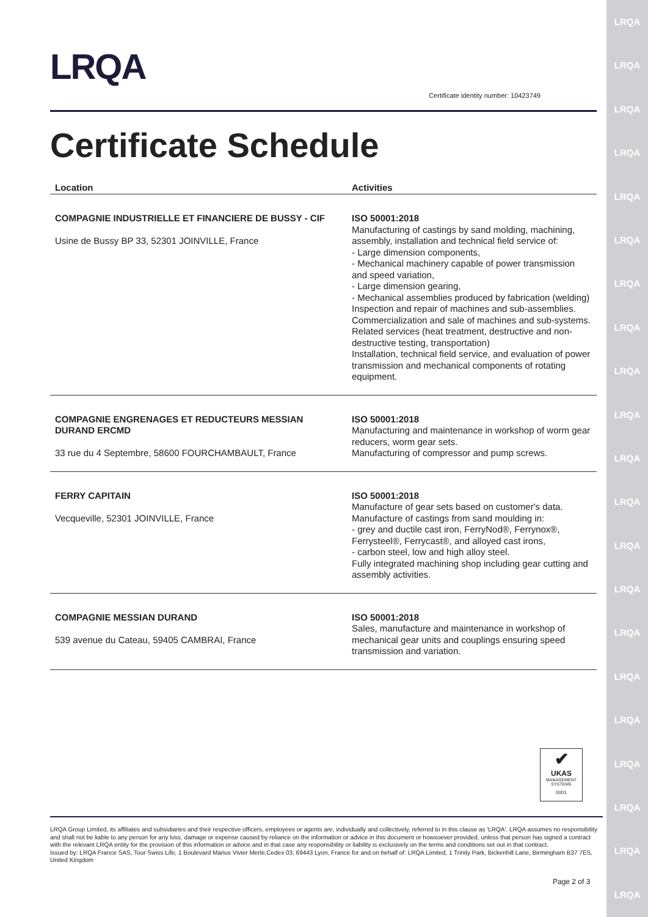LRQA
LRQA
LRQA
LRQA
LRQA
LRQA
LRQA
LRQA
LRQA
LRQA
LRQA
LRQA
LRQA
LRQA
LRQA
LRQA
LRQA
LRQA
LRQA
LRQA
LRQA
LRQA
Certificate identity number: 10423749
Certificate Schedule
| Location | Activities |
| --- | --- |
| COMPAGNIE INDUSTRIELLE ET FINANCIERE DE BUSSY - CIF Usine de Bussy BP 33, 52301 JOINVILLE, France | ISO 50001:2018 Manufacturing of castings by sand molding, machining, assembly, installation and technical field service of: - Large dimension components, - Mechanical machinery capable of power transmission and speed variation, - Large dimension gearing, - Mechanical assemblies produced by fabrication (welding) Inspection and repair of machines and sub-assemblies. Commercialization and sale of machines and sub-systems. Related services (heat treatment, destructive and non-destructive testing, transportation) Installation, technical field service, and evaluation of power transmission and mechanical components of rotating equipment. |
| COMPAGNIE ENGRENAGES ET REDUCTEURS MESSIAN DURAND ERCMD 33 rue du 4 Septembre, 58600 FOURCHAMBAULT, France | ISO 50001:2018 Manufacturing and maintenance in workshop of worm gear reducers, worm gear sets. Manufacturing of compressor and pump screws. |
| FERRY CAPITAIN Vecqueville, 52301 JOINVILLE, France | ISO 50001:2018 Manufacture of gear sets based on customer's data. Manufacture of castings from sand moulding in: - grey and ductile cast iron, FerryNod®, Ferrynox®, Ferrysteel®, Ferrycast®, and alloyed cast irons, - carbon steel, low and high alloy steel. Fully integrated machining shop including gear cutting and assembly activities. |
| COMPAGNIE MESSIAN DURAND 539 avenue du Cateau, 59405 CAMBRAI, France | ISO 50001:2018 Sales, manufacture and maintenance in workshop of mechanical gear units and couplings ensuring speed transmission and variation. |
✔
UKAS
MANAGEMENT SYSTEMS
0001
LRQA Group Limited, its affiliates and subsidiaries and their respective officers, employees or agents are, individually and collectively, referred to in this clause as 'LRQA'. LRQA assumes no responsibility and shall not be liable to any person for any loss, damage or expense caused by reliance on the information or advice in this document or howsoever provided, unless that person has signed a contract with the relevant LRQA entity for the provision of this information or advice and in that case any responsibility or liability is exclusively on the terms and conditions set out in that contract.
Issued by: LRQA France SAS, Tour Swiss Life, 1 Boulevard Marius Vivier Merle,Cedex 03, 69443 Lyon, France for and on behalf of: LRQA Limited, 1 Trinity Park, Bickenhill Lane, Birmingham B37 7ES, United Kingdom
Page 2 of 3